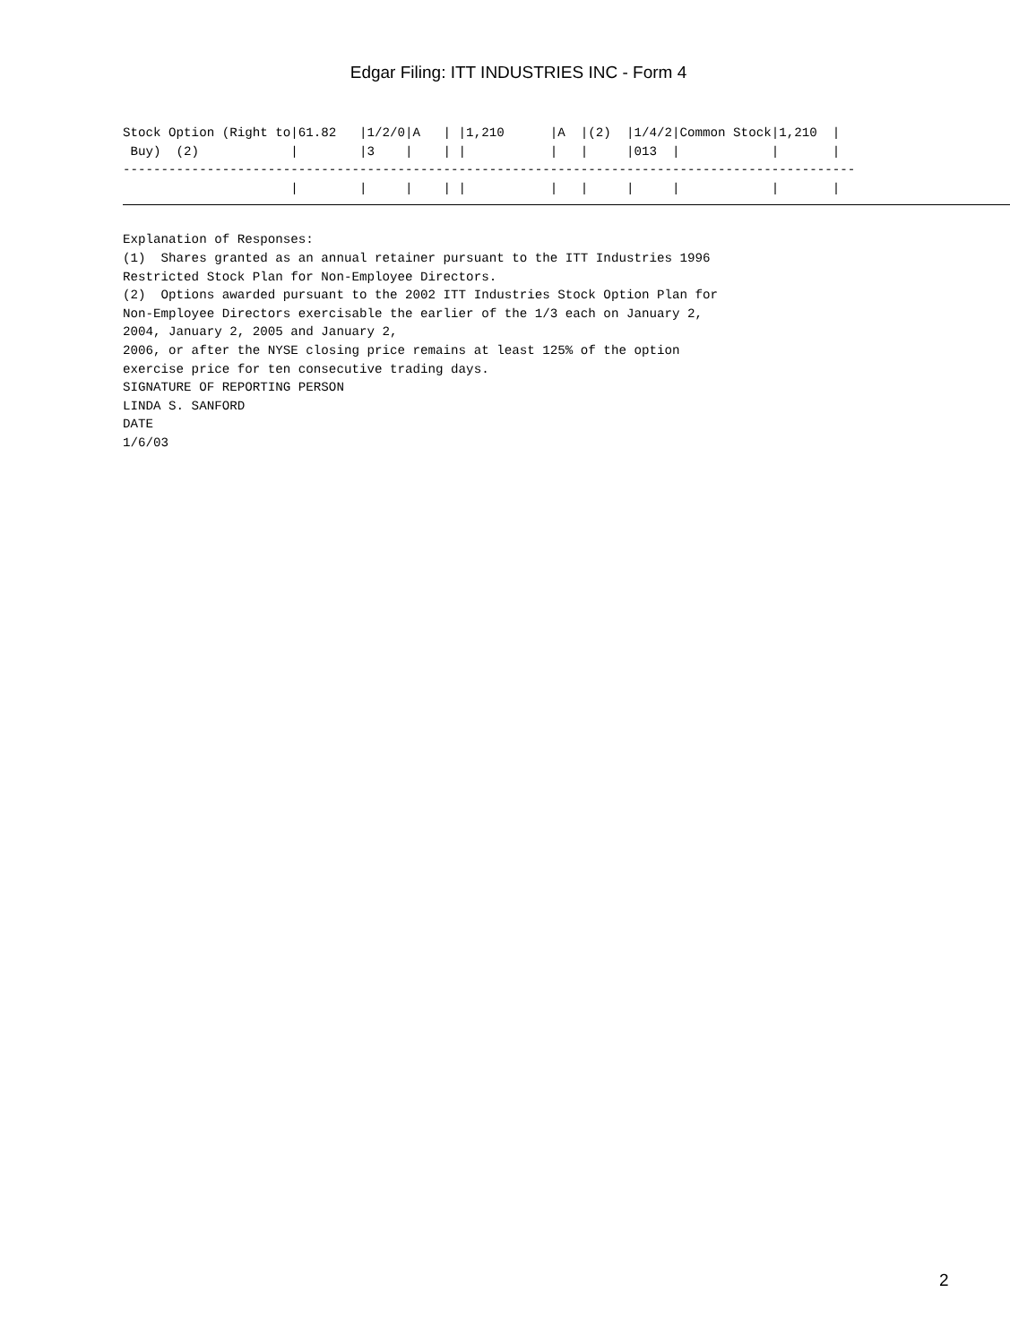Edgar Filing: ITT INDUSTRIES INC - Form 4
Stock Option (Right to|61.82   |1/2/0|A   | |1,210      |A  |(2)  |1/4/2|Common Stock|1,210  |
 Buy)  (2)            |        |3    |    | |           |   |     |013  |            |       |
------------------------------------------------------------------------------------------------
                      |        |     |    | |           |   |     |     |            |       |
Explanation of Responses:
(1)  Shares granted as an annual retainer pursuant to the ITT Industries 1996
Restricted Stock Plan for Non-Employee Directors.
(2)  Options awarded pursuant to the 2002 ITT Industries Stock Option Plan for
Non-Employee Directors exercisable the earlier of the 1/3 each on January 2,
2004, January 2, 2005 and January 2,
2006, or after the NYSE closing price remains at least 125% of the option
exercise price for ten consecutive trading days.
SIGNATURE OF REPORTING PERSON
LINDA S. SANFORD
DATE
1/6/03
2